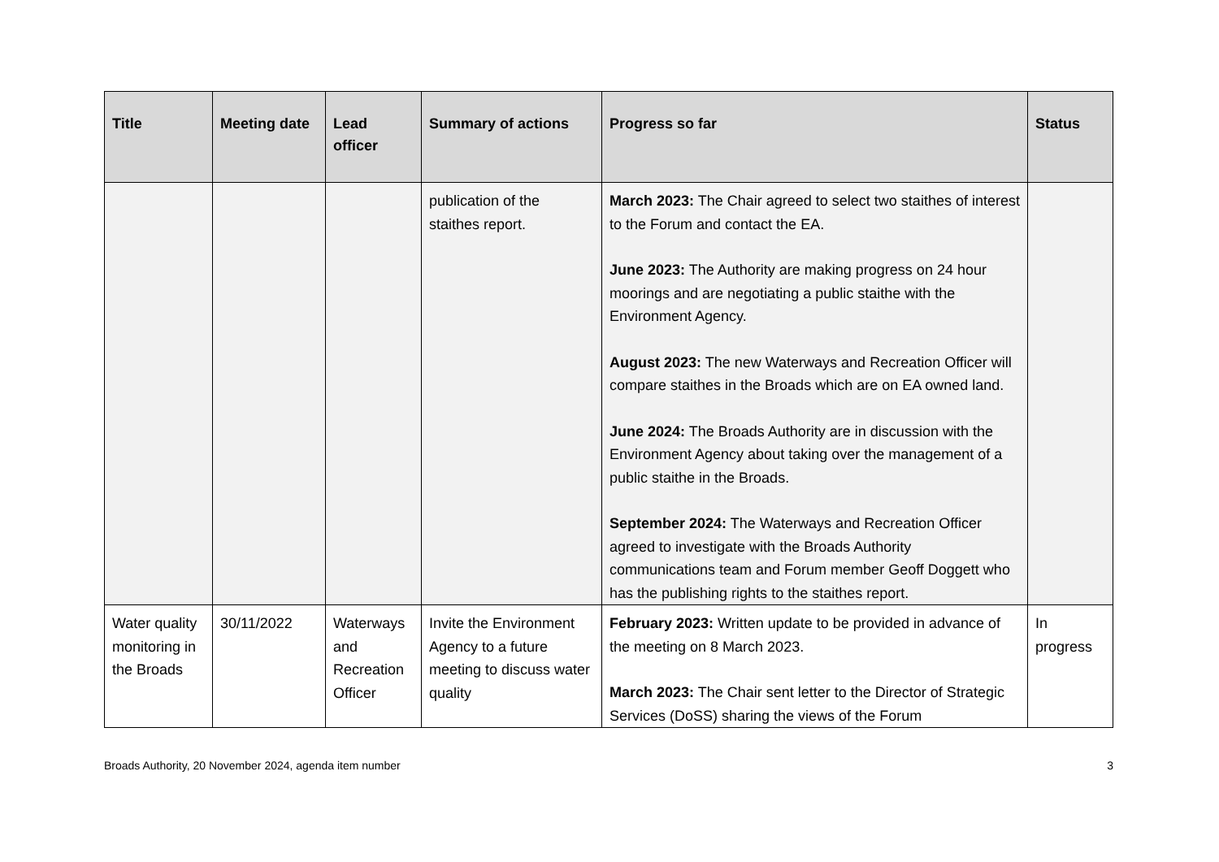| Title | Meeting date | Lead officer | Summary of actions | Progress so far | Status |
| --- | --- | --- | --- | --- | --- |
| | | | publication of the staithes report. | March 2023: The Chair agreed to select two staithes of interest to the Forum and contact the EA. June 2023: The Authority are making progress on 24 hour moorings and are negotiating a public staithe with the Environment Agency. August 2023: The new Waterways and Recreation Officer will compare staithes in the Broads which are on EA owned land. June 2024: The Broads Authority are in discussion with the Environment Agency about taking over the management of a public staithe in the Broads. September 2024: The Waterways and Recreation Officer agreed to investigate with the Broads Authority communications team and Forum member Geoff Doggett who has the publishing rights to the staithes report. | |
| Water quality monitoring in the Broads | 30/11/2022 | Waterways and Recreation Officer | Invite the Environment Agency to a future meeting to discuss water quality | February 2023: Written update to be provided in advance of the meeting on 8 March 2023. March 2023: The Chair sent letter to the Director of Strategic Services (DoSS) sharing the views of the Forum | In progress |
Broads Authority, 20 November 2024, agenda item number 3